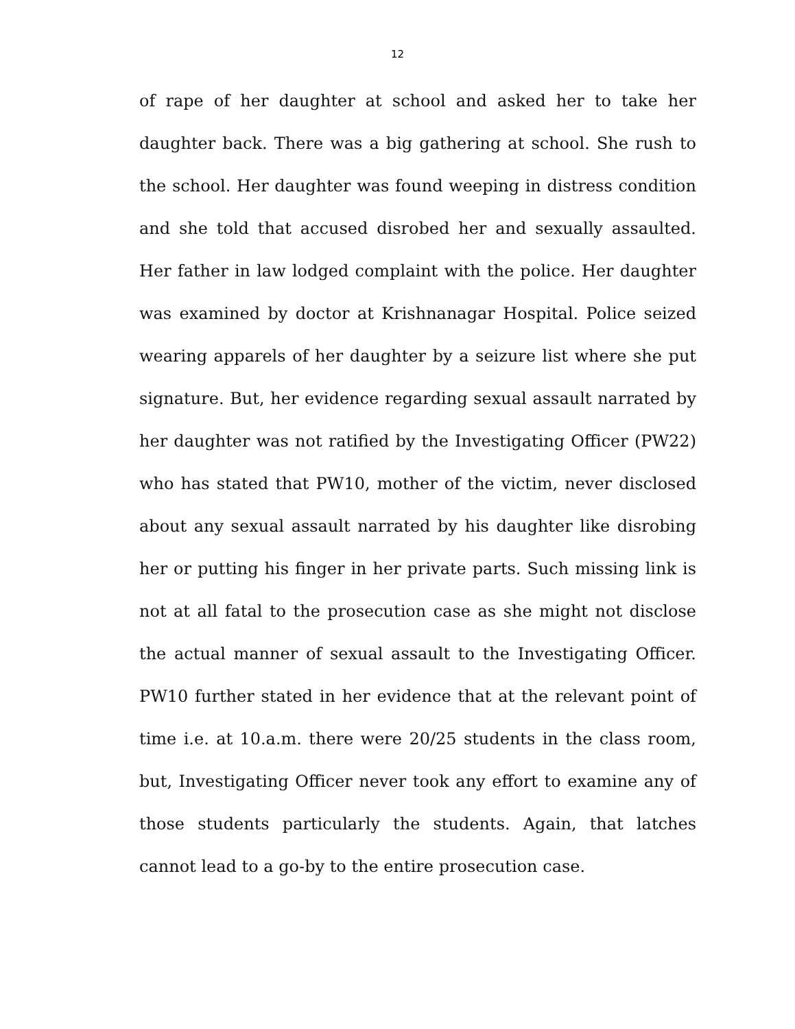12
of rape of her daughter at school and asked her to take her daughter back. There was a big gathering at school. She rush to the school. Her daughter was found weeping in distress condition and she told that accused disrobed her and sexually assaulted. Her father in law lodged complaint with the police. Her daughter was examined by doctor at Krishnanagar Hospital. Police seized wearing apparels of her daughter by a seizure list where she put signature. But, her evidence regarding sexual assault narrated by her daughter was not ratified by the Investigating Officer (PW22) who has stated that PW10, mother of the victim, never disclosed about any sexual assault narrated by his daughter like disrobing her or putting his finger in her private parts. Such missing link is not at all fatal to the prosecution case as she might not disclose the actual manner of sexual assault to the Investigating Officer. PW10 further stated in her evidence that at the relevant point of time i.e. at 10.a.m. there were 20/25 students in the class room, but, Investigating Officer never took any effort to examine any of those students particularly the students. Again, that latches cannot lead to a go-by to the entire prosecution case.